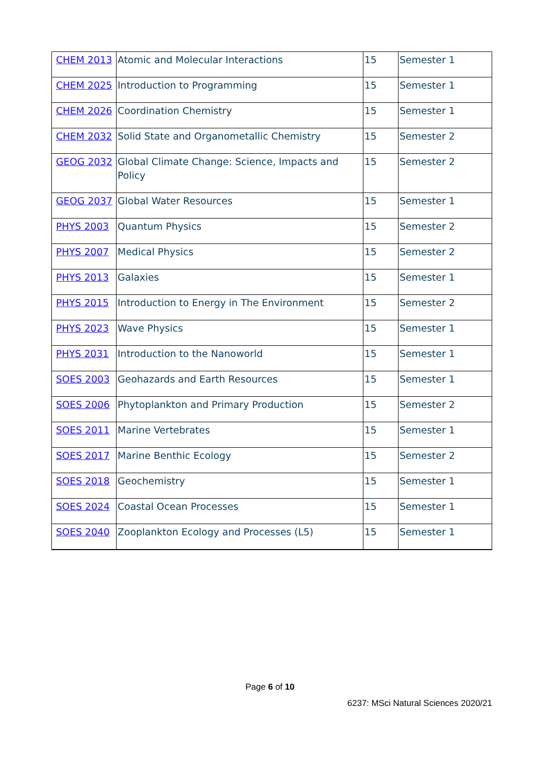| CHEM 2013 | Atomic and Molecular Interactions | 15 | Semester 1 |
| CHEM 2025 | Introduction to Programming | 15 | Semester 1 |
| CHEM 2026 | Coordination Chemistry | 15 | Semester 1 |
| CHEM 2032 | Solid State and Organometallic Chemistry | 15 | Semester 2 |
| GEOG 2032 | Global Climate Change: Science, Impacts and Policy | 15 | Semester 2 |
| GEOG 2037 | Global Water Resources | 15 | Semester 1 |
| PHYS 2003 | Quantum Physics | 15 | Semester 2 |
| PHYS 2007 | Medical Physics | 15 | Semester 2 |
| PHYS 2013 | Galaxies | 15 | Semester 1 |
| PHYS 2015 | Introduction to Energy in The Environment | 15 | Semester 2 |
| PHYS 2023 | Wave Physics | 15 | Semester 1 |
| PHYS 2031 | Introduction to the Nanoworld | 15 | Semester 1 |
| SOES 2003 | Geohazards and Earth Resources | 15 | Semester 1 |
| SOES 2006 | Phytoplankton and Primary Production | 15 | Semester 2 |
| SOES 2011 | Marine Vertebrates | 15 | Semester 1 |
| SOES 2017 | Marine Benthic Ecology | 15 | Semester 2 |
| SOES 2018 | Geochemistry | 15 | Semester 1 |
| SOES 2024 | Coastal Ocean Processes | 15 | Semester 1 |
| SOES 2040 | Zooplankton Ecology and Processes (L5) | 15 | Semester 1 |
Page 6 of 10
6237: MSci Natural Sciences 2020/21